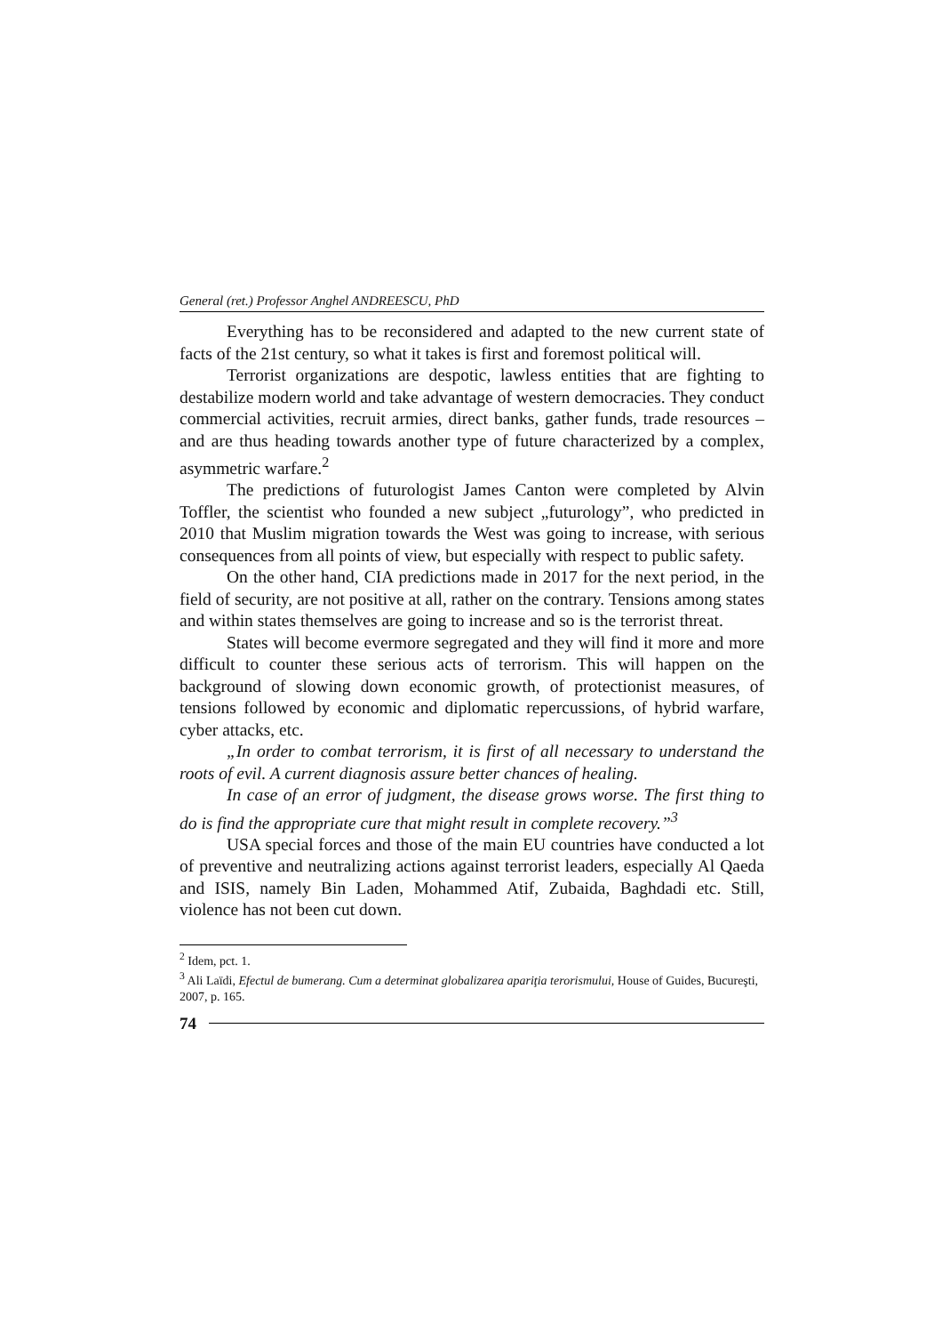General (ret.) Professor Anghel ANDREESCU, PhD
Everything has to be reconsidered and adapted to the new current state of facts of the 21st century, so what it takes is first and foremost political will.
Terrorist organizations are despotic, lawless entities that are fighting to destabilize modern world and take advantage of western democracies. They conduct commercial activities, recruit armies, direct banks, gather funds, trade resources – and are thus heading towards another type of future characterized by a complex, asymmetric warfare.<sup>2</sup>
The predictions of futurologist James Canton were completed by Alvin Toffler, the scientist who founded a new subject „futurology”, who predicted in 2010 that Muslim migration towards the West was going to increase, with serious consequences from all points of view, but especially with respect to public safety.
On the other hand, CIA predictions made in 2017 for the next period, in the field of security, are not positive at all, rather on the contrary. Tensions among states and within states themselves are going to increase and so is the terrorist threat.
States will become evermore segregated and they will find it more and more difficult to counter these serious acts of terrorism. This will happen on the background of slowing down economic growth, of protectionist measures, of tensions followed by economic and diplomatic repercussions, of hybrid warfare, cyber attacks, etc.
„In order to combat terrorism, it is first of all necessary to understand the roots of evil. A current diagnosis assure better chances of healing.
In case of an error of judgment, the disease grows worse. The first thing to do is find the appropriate cure that might result in complete recovery.”<sup>3</sup>
USA special forces and those of the main EU countries have conducted a lot of preventive and neutralizing actions against terrorist leaders, especially Al Qaeda and ISIS, namely Bin Laden, Mohammed Atif, Zubaida, Baghdadi etc. Still, violence has not been cut down.
<sup>2</sup> Idem, pct. 1.
<sup>3</sup> Ali Laïdi, Efectul de bumerang. Cum a determinat globalizarea apariţia terorismului, House of Guides, Bucureşti, 2007, p. 165.
74